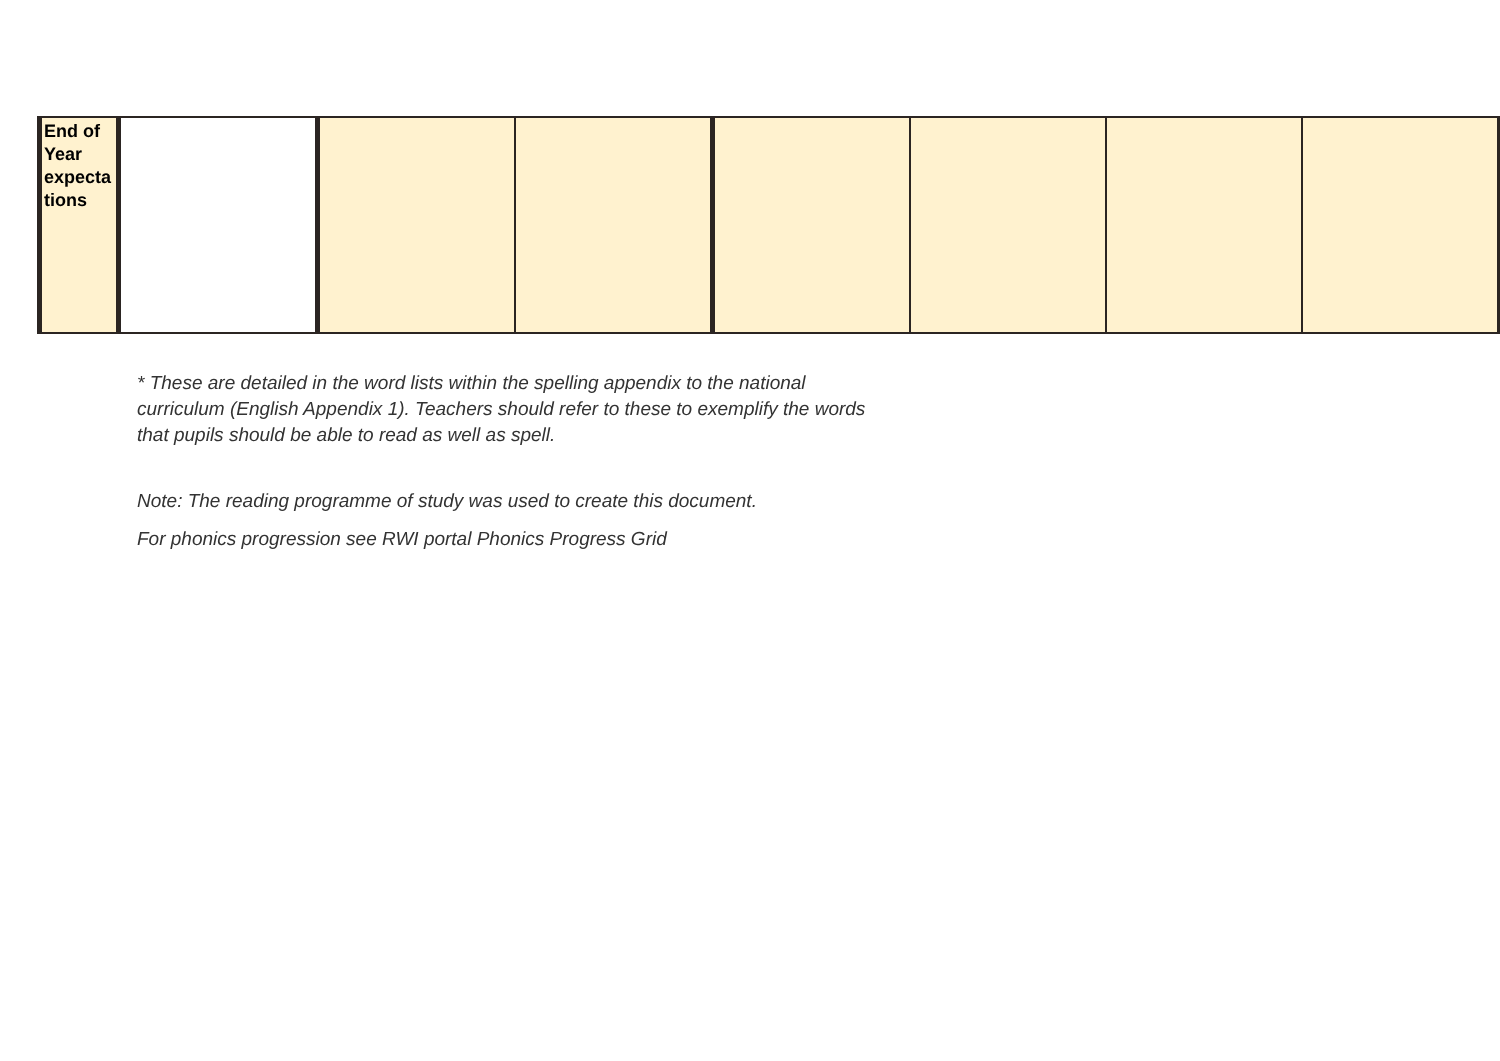| End of Year expecta tions | | | | | | | |
* These are detailed in the word lists within the spelling appendix to the national
curriculum (English Appendix 1). Teachers should refer to these to exemplify the words
that pupils should be able to read as well as spell.
Note: The reading programme of study was used to create this document.
For phonics progression see RWI portal Phonics Progress Grid